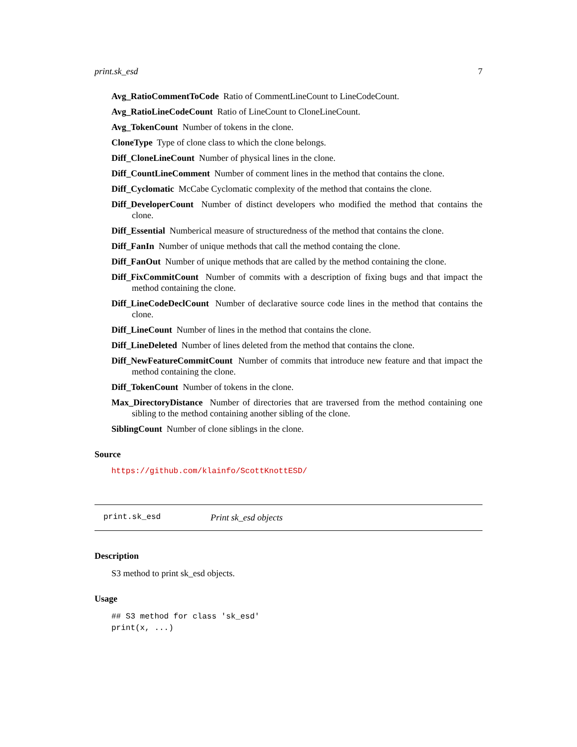print.sk_esd 7
Avg_RatioCommentToCode Ratio of CommentLineCount to LineCodeCount.
Avg_RatioLineCodeCount Ratio of LineCount to CloneLineCount.
Avg_TokenCount Number of tokens in the clone.
CloneType Type of clone class to which the clone belongs.
Diff_CloneLineCount Number of physical lines in the clone.
Diff_CountLineComment Number of comment lines in the method that contains the clone.
Diff_Cyclomatic McCabe Cyclomatic complexity of the method that contains the clone.
Diff_DeveloperCount Number of distinct developers who modified the method that contains the clone.
Diff_Essential Numberical measure of structuredness of the method that contains the clone.
Diff_FanIn Number of unique methods that call the method containg the clone.
Diff_FanOut Number of unique methods that are called by the method containing the clone.
Diff_FixCommitCount Number of commits with a description of fixing bugs and that impact the method containing the clone.
Diff_LineCodeDeclCount Number of declarative source code lines in the method that contains the clone.
Diff_LineCount Number of lines in the method that contains the clone.
Diff_LineDeleted Number of lines deleted from the method that contains the clone.
Diff_NewFeatureCommitCount Number of commits that introduce new feature and that impact the method containing the clone.
Diff_TokenCount Number of tokens in the clone.
Max_DirectoryDistance Number of directories that are traversed from the method containing one sibling to the method containing another sibling of the clone.
SiblingCount Number of clone siblings in the clone.
Source
https://github.com/klainfo/ScottKnottESD/
print.sk_esd Print sk_esd objects
Description
S3 method to print sk_esd objects.
Usage
## S3 method for class 'sk_esd'
print(x, ...)